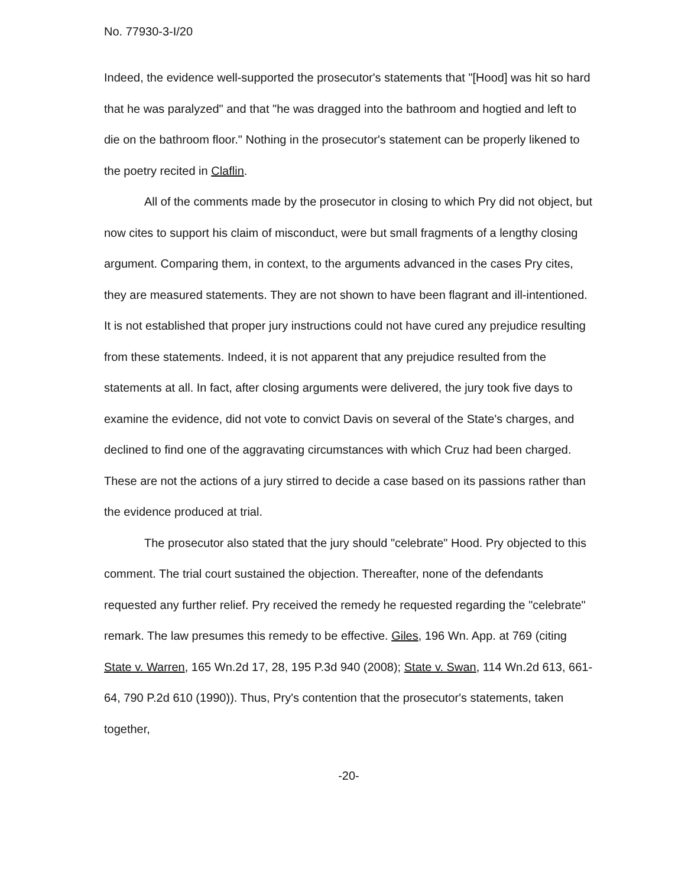No. 77930-3-I/20
Indeed, the evidence well-supported the prosecutor's statements that "[Hood] was hit so hard that he was paralyzed" and that "he was dragged into the bathroom and hogtied and left to die on the bathroom floor." Nothing in the prosecutor's statement can be properly likened to the poetry recited in Claflin.
All of the comments made by the prosecutor in closing to which Pry did not object, but now cites to support his claim of misconduct, were but small fragments of a lengthy closing argument. Comparing them, in context, to the arguments advanced in the cases Pry cites, they are measured statements. They are not shown to have been flagrant and ill-intentioned. It is not established that proper jury instructions could not have cured any prejudice resulting from these statements. Indeed, it is not apparent that any prejudice resulted from the statements at all. In fact, after closing arguments were delivered, the jury took five days to examine the evidence, did not vote to convict Davis on several of the State's charges, and declined to find one of the aggravating circumstances with which Cruz had been charged. These are not the actions of a jury stirred to decide a case based on its passions rather than the evidence produced at trial.
The prosecutor also stated that the jury should "celebrate" Hood. Pry objected to this comment. The trial court sustained the objection. Thereafter, none of the defendants requested any further relief. Pry received the remedy he requested regarding the "celebrate" remark. The law presumes this remedy to be effective. Giles, 196 Wn. App. at 769 (citing State v. Warren, 165 Wn.2d 17, 28, 195 P.3d 940 (2008); State v. Swan, 114 Wn.2d 613, 661-64, 790 P.2d 610 (1990)). Thus, Pry's contention that the prosecutor's statements, taken together,
-20-